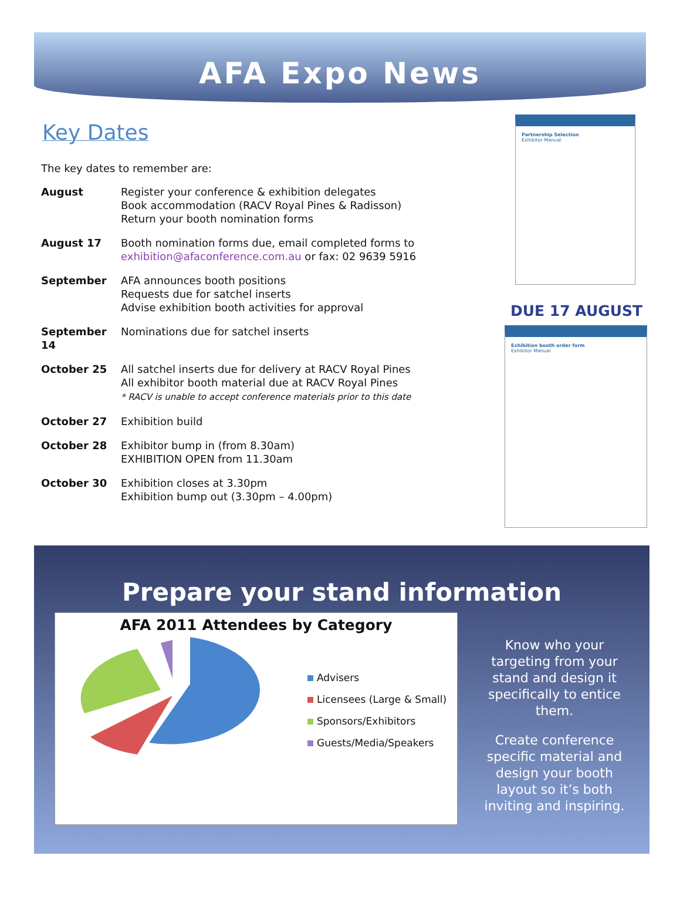AFA Expo News
Key Dates
The key dates to remember are:
August Register your conference & exhibition delegates
Book accommodation (RACV Royal Pines & Radisson)
Return your booth nomination forms
August 17 Booth nomination forms due, email completed forms to
exhibition@afaconference.com.au or fax: 02 9639 5916
September AFA announces booth positions
Requests due for satchel inserts
Advise exhibition booth activities for approval
September 14 Nominations due for satchel inserts
October 25 All satchel inserts due for delivery at RACV Royal Pines
All exhibitor booth material due at RACV Royal Pines
* RACV is unable to accept conference materials prior to this date
October 27 Exhibition build
October 28 Exhibitor bump in (from 8.30am)
EXHIBITION OPEN from 11.30am
October 30 Exhibition closes at 3.30pm
Exhibition bump out (3.30pm – 4.00pm)
Partnership Selection
Exhibitor Manual
DUE 17 AUGUST
Exhibition booth order form
Exhibitor Manual
Prepare your stand information
AFA 2011 Attendees by Category
Advisers
Licensees (Large & Small)
Sponsors/Exhibitors
Guests/Media/Speakers
Know who your targeting from your stand and design it specifically to entice them.
Create conference specific material and design your booth layout so it’s both inviting and inspiring.